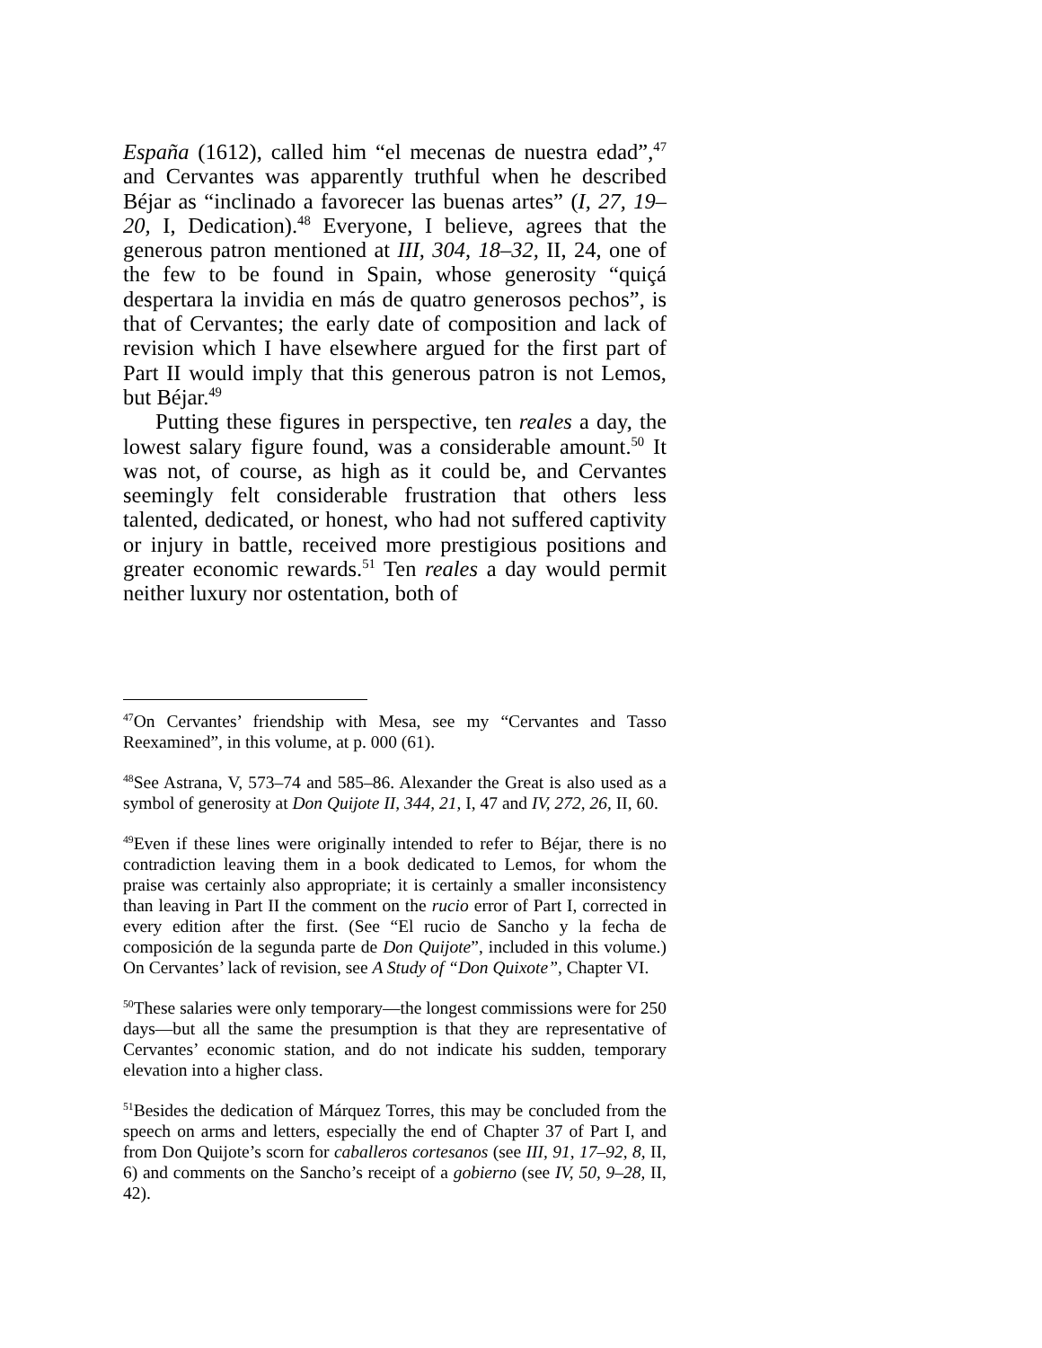España (1612), called him “el mecenas de nuestra edad”,<sup>47</sup> and Cervantes was apparently truthful when he described Béjar as “inclinado a favorecer las buenas artes” (I, 27, 19–20, I, Dedication).<sup>48</sup> Everyone, I believe, agrees that the generous patron mentioned at III, 304, 18–32, II, 24, one of the few to be found in Spain, whose generosity “quiçá despertara la invidia en más de quatro generosos pechos”, is that of Cervantes; the early date of composition and lack of revision which I have elsewhere argued for the first part of Part II would imply that this generous patron is not Lemos, but Béjar.<sup>49</sup>
Putting these figures in perspective, ten reales a day, the lowest salary figure found, was a considerable amount.<sup>50</sup> It was not, of course, as high as it could be, and Cervantes seemingly felt considerable frustration that others less talented, dedicated, or honest, who had not suffered captivity or injury in battle, received more prestigious positions and greater economic rewards.<sup>51</sup> Ten reales a day would permit neither luxury nor ostentation, both of
<sup>47</sup> On Cervantes’ friendship with Mesa, see my “Cervantes and Tasso Reexamined”, in this volume, at p. 000 (61).
<sup>48</sup> See Astrana, V, 573–74 and 585–86. Alexander the Great is also used as a symbol of generosity at Don Quijote II, 344, 21, I, 47 and IV, 272, 26, II, 60.
<sup>49</sup> Even if these lines were originally intended to refer to Béjar, there is no contradiction leaving them in a book dedicated to Lemos, for whom the praise was certainly also appropriate; it is certainly a smaller inconsistency than leaving in Part II the comment on the rucio error of Part I, corrected in every edition after the first. (See “El rucio de Sancho y la fecha de composición de la segunda parte de Don Quijote”, included in this volume.) On Cervantes’ lack of revision, see A Study of “Don Quixote”, Chapter VI.
<sup>50</sup> These salaries were only temporary—the longest commissions were for 250 days—but all the same the presumption is that they are representative of Cervantes’ economic station, and do not indicate his sudden, temporary elevation into a higher class.
<sup>51</sup> Besides the dedication of Márquez Torres, this may be concluded from the speech on arms and letters, especially the end of Chapter 37 of Part I, and from Don Quijote’s scorn for caballeros cortesanos (see III, 91, 17–92, 8, II, 6) and comments on the Sancho’s receipt of a gobierno (see IV, 50, 9–28, II, 42).